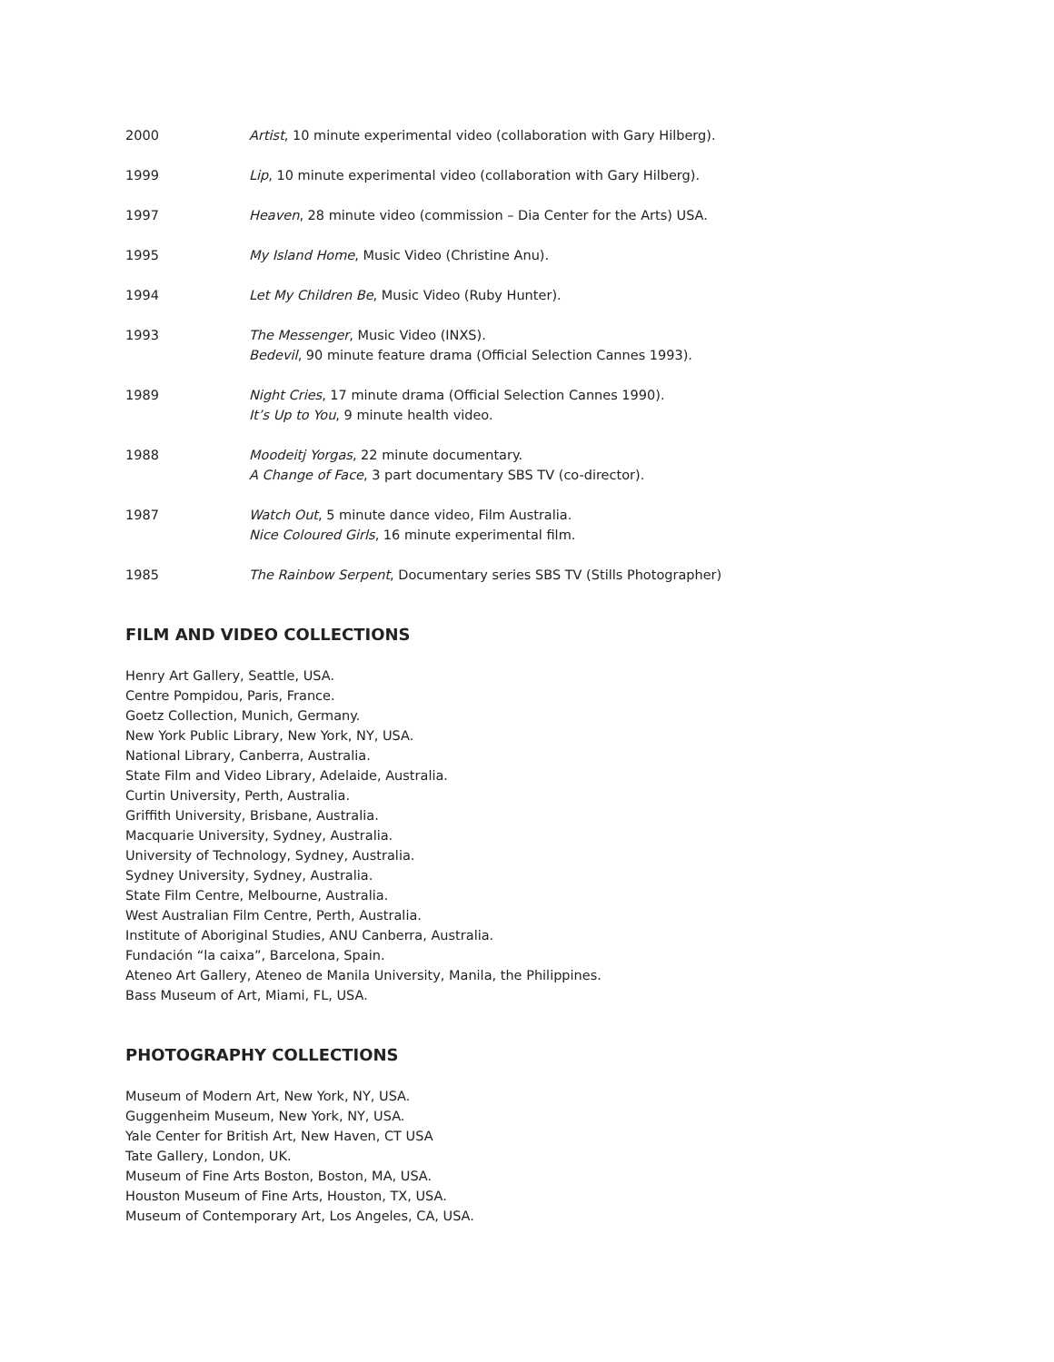2000 Artist, 10 minute experimental video (collaboration with Gary Hilberg).
1999 Lip, 10 minute experimental video (collaboration with Gary Hilberg).
1997 Heaven, 28 minute video (commission – Dia Center for the Arts) USA.
1995 My Island Home, Music Video (Christine Anu).
1994 Let My Children Be, Music Video (Ruby Hunter).
1993 The Messenger, Music Video (INXS).
Bedevil, 90 minute feature drama (Official Selection Cannes 1993).
1989 Night Cries, 17 minute drama (Official Selection Cannes 1990).
It’s Up to You, 9 minute health video.
1988 Moodeitj Yorgas, 22 minute documentary.
A Change of Face, 3 part documentary SBS TV (co-director).
1987 Watch Out, 5 minute dance video, Film Australia.
Nice Coloured Girls, 16 minute experimental film.
1985 The Rainbow Serpent, Documentary series SBS TV (Stills Photographer)
FILM AND VIDEO COLLECTIONS
Henry Art Gallery, Seattle, USA.
Centre Pompidou, Paris, France.
Goetz Collection, Munich, Germany.
New York Public Library, New York, NY, USA.
National Library, Canberra, Australia.
State Film and Video Library, Adelaide, Australia.
Curtin University, Perth, Australia.
Griffith University, Brisbane, Australia.
Macquarie University, Sydney, Australia.
University of Technology, Sydney, Australia.
Sydney University, Sydney, Australia.
State Film Centre, Melbourne, Australia.
West Australian Film Centre, Perth, Australia.
Institute of Aboriginal Studies, ANU Canberra, Australia.
Fundación “la caixa”, Barcelona, Spain.
Ateneo Art Gallery, Ateneo de Manila University, Manila, the Philippines.
Bass Museum of Art, Miami, FL, USA.
PHOTOGRAPHY COLLECTIONS
Museum of Modern Art, New York, NY, USA.
Guggenheim Museum, New York, NY, USA.
Yale Center for British Art, New Haven, CT USA
Tate Gallery, London, UK.
Museum of Fine Arts Boston, Boston, MA, USA.
Houston Museum of Fine Arts, Houston, TX, USA.
Museum of Contemporary Art, Los Angeles, CA, USA.